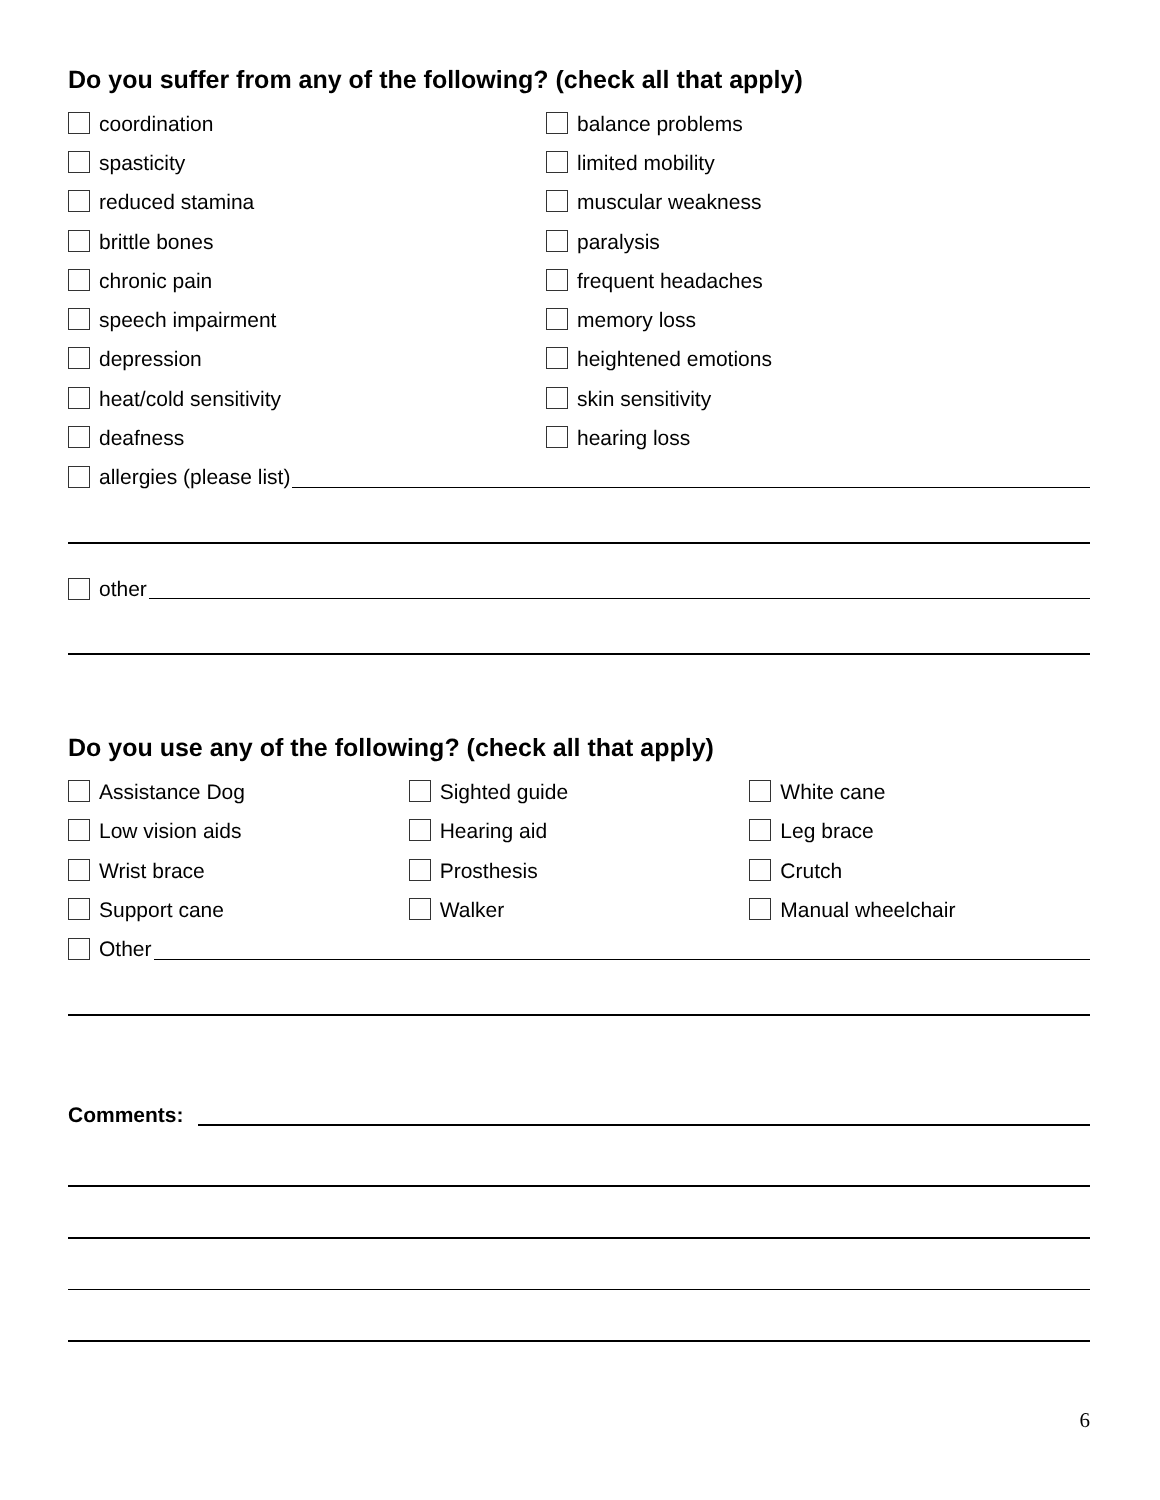Do you suffer from any of the following? (check all that apply)
coordination balance problems
spasticity limited mobility
reduced stamina muscular weakness
brittle bones paralysis
chronic pain frequent headaches
speech impairment memory loss
depression heightened emotions
heat/cold sensitivity skin sensitivity
deafness hearing loss
allergies (please list)
other
Do you use any of the following? (check all that apply)
Assistance Dog Sighted guide White cane
Low vision aids Hearing aid Leg brace
Wrist brace Prosthesis Crutch
Support cane Walker Manual wheelchair
Other
Comments:
6